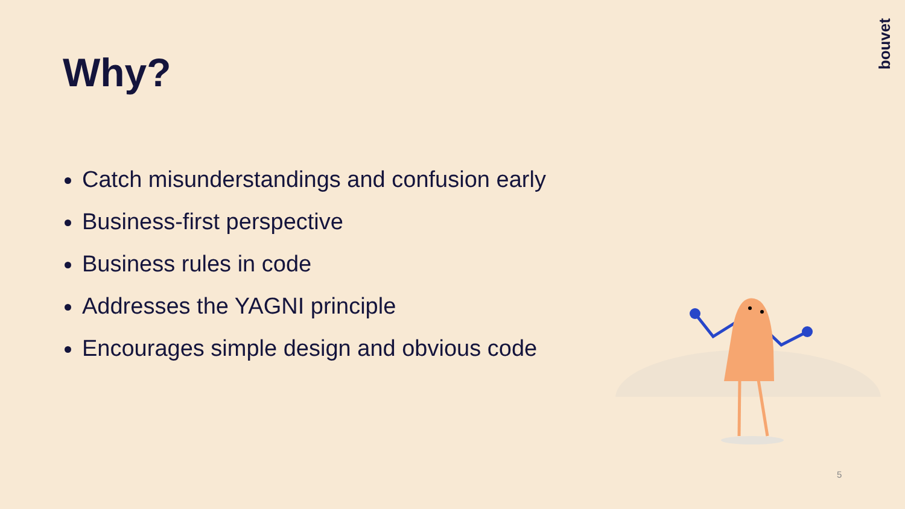bouvet
Why?
Catch misunderstandings and confusion early
Business-first perspective
Business rules in code
Addresses the YAGNI principle
Encourages simple design and obvious code
5